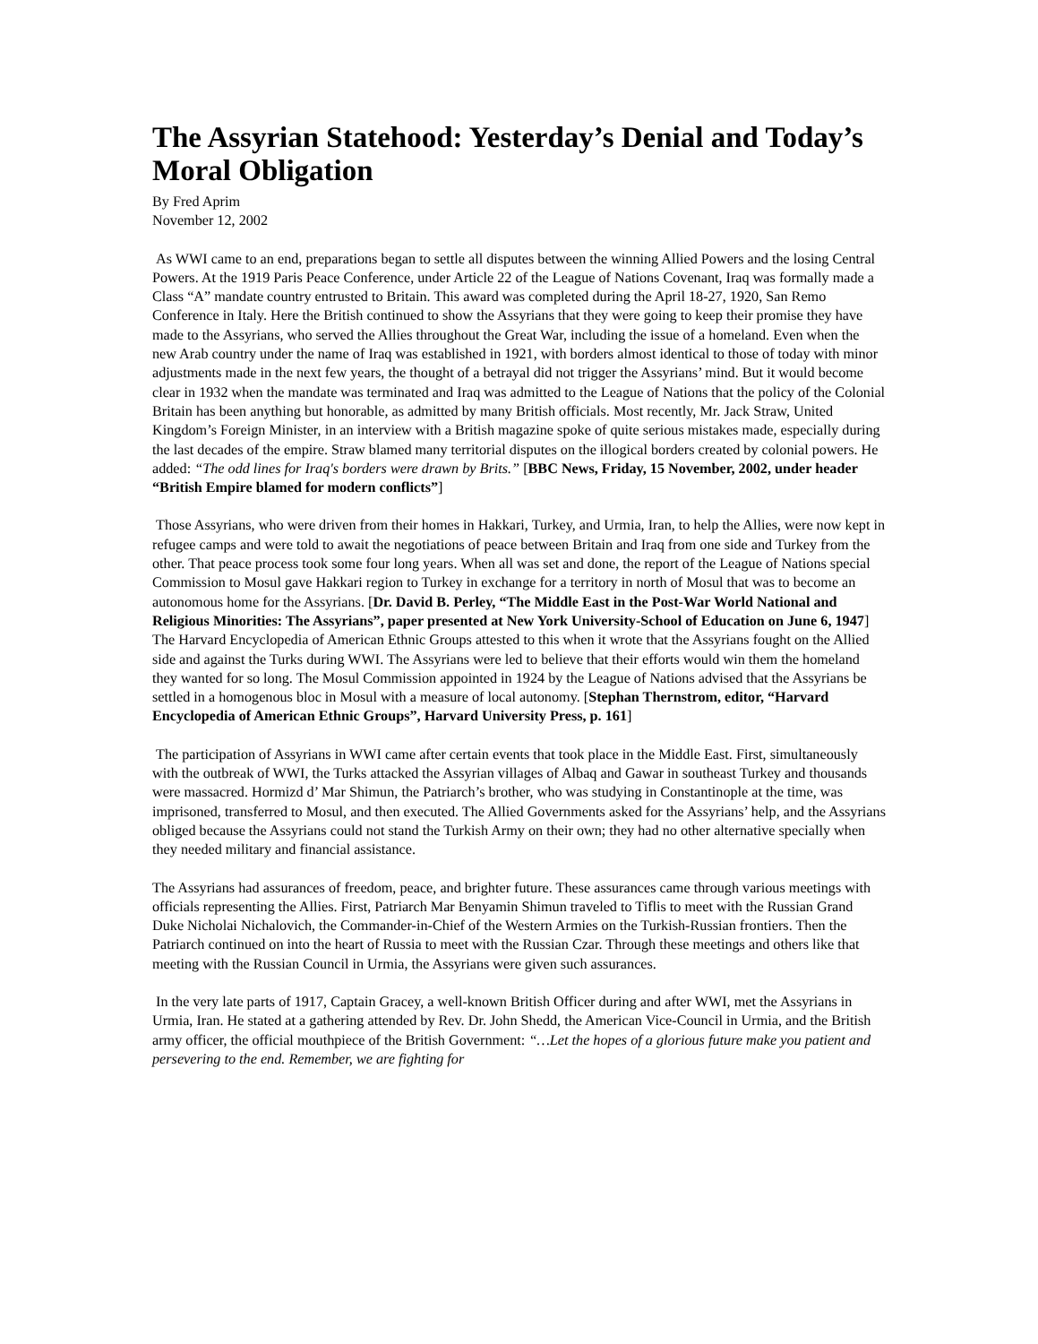The Assyrian Statehood: Yesterday’s Denial and Today’s Moral Obligation
By Fred Aprim
November 12, 2002
As WWI came to an end, preparations began to settle all disputes between the winning Allied Powers and the losing Central Powers. At the 1919 Paris Peace Conference, under Article 22 of the League of Nations Covenant, Iraq was formally made a Class “A” mandate country entrusted to Britain. This award was completed during the April 18-27, 1920, San Remo Conference in Italy. Here the British continued to show the Assyrians that they were going to keep their promise they have made to the Assyrians, who served the Allies throughout the Great War, including the issue of a homeland. Even when the new Arab country under the name of Iraq was established in 1921, with borders almost identical to those of today with minor adjustments made in the next few years, the thought of a betrayal did not trigger the Assyrians’ mind. But it would become clear in 1932 when the mandate was terminated and Iraq was admitted to the League of Nations that the policy of the Colonial Britain has been anything but honorable, as admitted by many British officials. Most recently, Mr. Jack Straw, United Kingdom’s Foreign Minister, in an interview with a British magazine spoke of quite serious mistakes made, especially during the last decades of the empire. Straw blamed many territorial disputes on the illogical borders created by colonial powers. He added: “The odd lines for Iraq's borders were drawn by Brits.” [BBC News, Friday, 15 November, 2002, under header “British Empire blamed for modern conflicts”]
Those Assyrians, who were driven from their homes in Hakkari, Turkey, and Urmia, Iran, to help the Allies, were now kept in refugee camps and were told to await the negotiations of peace between Britain and Iraq from one side and Turkey from the other. That peace process took some four long years. When all was set and done, the report of the League of Nations special Commission to Mosul gave Hakkari region to Turkey in exchange for a territory in north of Mosul that was to become an autonomous home for the Assyrians. [Dr. David B. Perley, “The Middle East in the Post-War World National and Religious Minorities: The Assyrians”, paper presented at New York University-School of Education on June 6, 1947] The Harvard Encyclopedia of American Ethnic Groups attested to this when it wrote that the Assyrians fought on the Allied side and against the Turks during WWI. The Assyrians were led to believe that their efforts would win them the homeland they wanted for so long. The Mosul Commission appointed in 1924 by the League of Nations advised that the Assyrians be settled in a homogenous bloc in Mosul with a measure of local autonomy. [Stephan Thernstrom, editor, “Harvard Encyclopedia of American Ethnic Groups”, Harvard University Press, p. 161]
The participation of Assyrians in WWI came after certain events that took place in the Middle East. First, simultaneously with the outbreak of WWI, the Turks attacked the Assyrian villages of Albaq and Gawar in southeast Turkey and thousands were massacred. Hormizd d’ Mar Shimun, the Patriarch’s brother, who was studying in Constantinople at the time, was imprisoned, transferred to Mosul, and then executed. The Allied Governments asked for the Assyrians’ help, and the Assyrians obliged because the Assyrians could not stand the Turkish Army on their own; they had no other alternative specially when they needed military and financial assistance.
The Assyrians had assurances of freedom, peace, and brighter future. These assurances came through various meetings with officials representing the Allies. First, Patriarch Mar Benyamin Shimun traveled to Tiflis to meet with the Russian Grand Duke Nicholai Nichalovich, the Commander-in-Chief of the Western Armies on the Turkish-Russian frontiers. Then the Patriarch continued on into the heart of Russia to meet with the Russian Czar. Through these meetings and others like that meeting with the Russian Council in Urmia, the Assyrians were given such assurances.
In the very late parts of 1917, Captain Gracey, a well-known British Officer during and after WWI, met the Assyrians in Urmia, Iran. He stated at a gathering attended by Rev. Dr. John Shedd, the American Vice-Council in Urmia, and the British army officer, the official mouthpiece of the British Government: “…Let the hopes of a glorious future make you patient and persevering to the end. Remember, we are fighting for